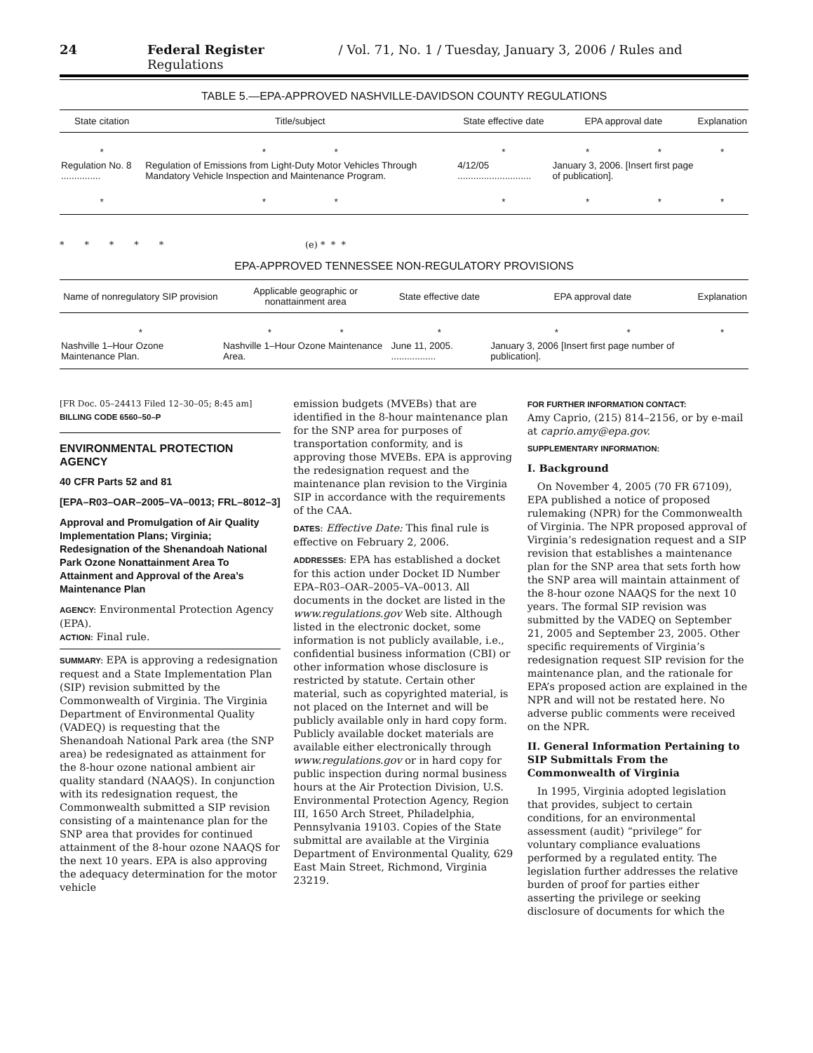24 Federal Register / Vol. 71, No. 1 / Tuesday, January 3, 2006 / Rules and Regulations
TABLE 5.—EPA-APPROVED NASHVILLE-DAVIDSON COUNTY REGULATIONS
| State citation | Title/subject | State effective date | EPA approval date | Explanation |
| --- | --- | --- | --- | --- |
| * | * * | * | * * | * |
| Regulation No. 8 ............... | Regulation of Emissions from Light-Duty Motor Vehicles Through Mandatory Vehicle Inspection and Maintenance Program. | 4/12/05 ............................ | January 3, 2006. [Insert first page of publication]. | |
| * | * * | * | * * | * |
* * * * * (e) * * *
EPA-APPROVED TENNESSEE NON-REGULATORY PROVISIONS
| Name of nonregulatory SIP provision | Applicable geographic or nonattainment area | State effective date | EPA approval date | Explanation |
| --- | --- | --- | --- | --- |
| * | * * | * | * * | * |
| Nashville 1–Hour Ozone Maintenance Plan. | Nashville 1–Hour Ozone Maintenance Area. | June 11, 2005. ................. | January 3, 2006 [Insert first page number of publication]. | |
[FR Doc. 05–24413 Filed 12–30–05; 8:45 am]
BILLING CODE 6560–50–P
ENVIRONMENTAL PROTECTION AGENCY
40 CFR Parts 52 and 81
[EPA–R03–OAR–2005–VA–0013; FRL–8012–3]
Approval and Promulgation of Air Quality Implementation Plans; Virginia; Redesignation of the Shenandoah National Park Ozone Nonattainment Area To Attainment and Approval of the Area’s Maintenance Plan
AGENCY: Environmental Protection Agency (EPA).
ACTION: Final rule.
SUMMARY: EPA is approving a redesignation request and a State Implementation Plan (SIP) revision submitted by the Commonwealth of Virginia. The Virginia Department of Environmental Quality (VADEQ) is requesting that the Shenandoah National Park area (the SNP area) be redesignated as attainment for the 8-hour ozone national ambient air quality standard (NAAQS). In conjunction with its redesignation request, the Commonwealth submitted a SIP revision consisting of a maintenance plan for the SNP area that provides for continued attainment of the 8-hour ozone NAAQS for the next 10 years. EPA is also approving the adequacy determination for the motor vehicle
emission budgets (MVEBs) that are identified in the 8-hour maintenance plan for the SNP area for purposes of transportation conformity, and is approving those MVEBs. EPA is approving the redesignation request and the maintenance plan revision to the Virginia SIP in accordance with the requirements of the CAA.
DATES: Effective Date: This final rule is effective on February 2, 2006.
ADDRESSES: EPA has established a docket for this action under Docket ID Number EPA–R03–OAR–2005–VA–0013. All documents in the docket are listed in the www.regulations.gov Web site. Although listed in the electronic docket, some information is not publicly available, i.e., confidential business information (CBI) or other information whose disclosure is restricted by statute. Certain other material, such as copyrighted material, is not placed on the Internet and will be publicly available only in hard copy form. Publicly available docket materials are available either electronically through www.regulations.gov or in hard copy for public inspection during normal business hours at the Air Protection Division, U.S. Environmental Protection Agency, Region III, 1650 Arch Street, Philadelphia, Pennsylvania 19103. Copies of the State submittal are available at the Virginia Department of Environmental Quality, 629 East Main Street, Richmond, Virginia 23219.
FOR FURTHER INFORMATION CONTACT:
Amy Caprio, (215) 814–2156, or by e-mail at caprio.amy@epa.gov.
SUPPLEMENTARY INFORMATION:
I. Background
On November 4, 2005 (70 FR 67109), EPA published a notice of proposed rulemaking (NPR) for the Commonwealth of Virginia. The NPR proposed approval of Virginia’s redesignation request and a SIP revision that establishes a maintenance plan for the SNP area that sets forth how the SNP area will maintain attainment of the 8-hour ozone NAAQS for the next 10 years. The formal SIP revision was submitted by the VADEQ on September 21, 2005 and September 23, 2005. Other specific requirements of Virginia’s redesignation request SIP revision for the maintenance plan, and the rationale for EPA’s proposed action are explained in the NPR and will not be restated here. No adverse public comments were received on the NPR.
II. General Information Pertaining to SIP Submittals From the Commonwealth of Virginia
In 1995, Virginia adopted legislation that provides, subject to certain conditions, for an environmental assessment (audit) “privilege” for voluntary compliance evaluations performed by a regulated entity. The legislation further addresses the relative burden of proof for parties either asserting the privilege or seeking disclosure of documents for which the